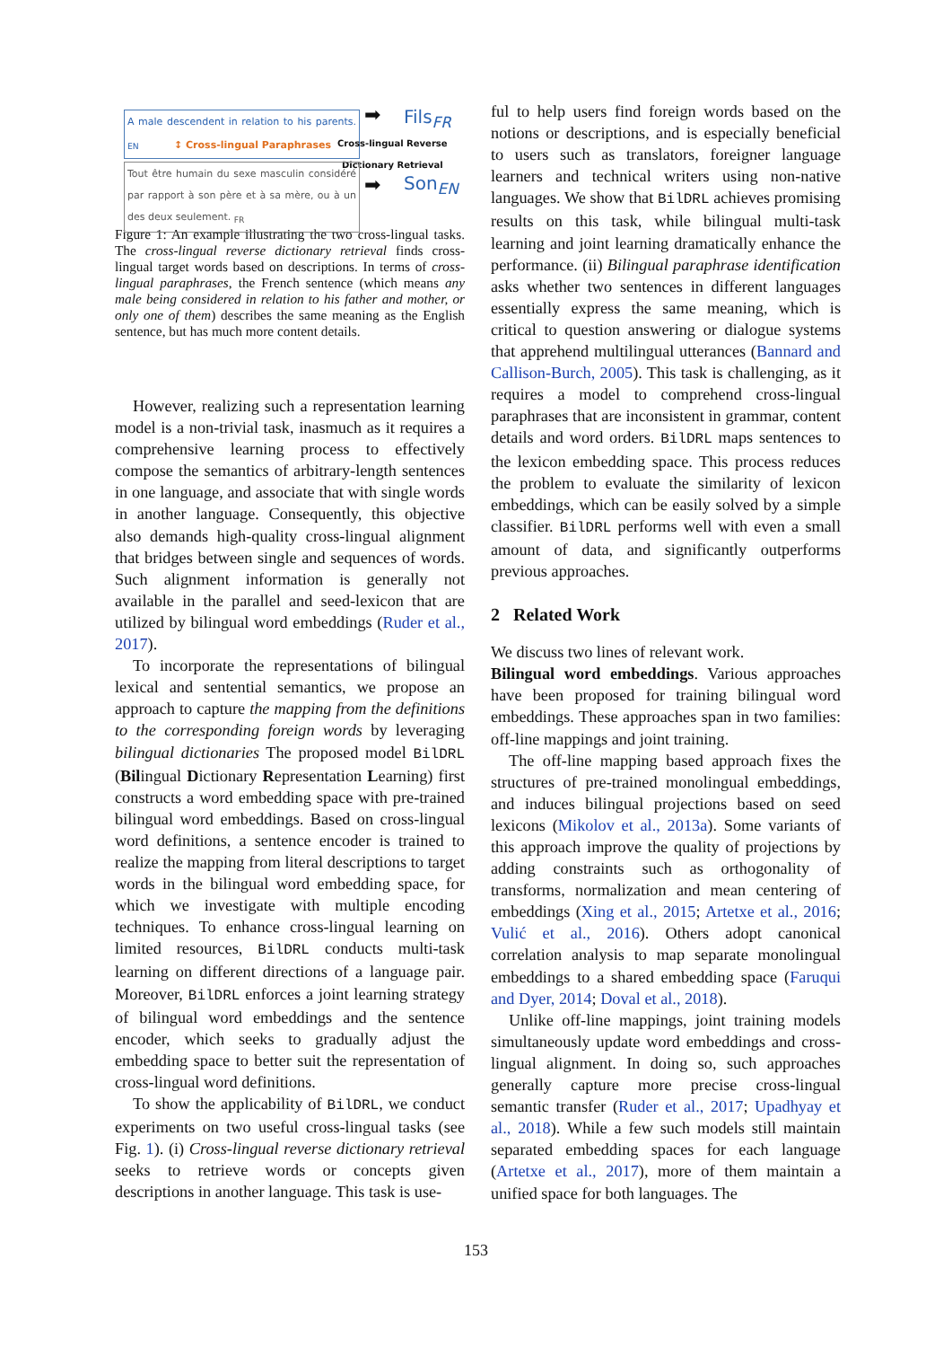A male descendent in relation to his parents. <sub>EN</sub>
➡ Fils<sub>FR</sub>
↕ Cross-lingual Paraphrases
Cross-lingual Reverse
Dictionary Retrieval
Tout être humain du sexe masculin considéré par rapport à son père et à sa mère, ou à un des deux seulement. <sub>FR</sub>
➡ Son<sub>EN</sub>
Figure 1: An example illustrating the two cross-lingual tasks. The cross-lingual reverse dictionary retrieval finds cross-lingual target words based on descriptions. In terms of cross-lingual paraphrases, the French sentence (which means any male being considered in relation to his father and mother, or only one of them) describes the same meaning as the English sentence, but has much more content details.
However, realizing such a representation learning model is a non-trivial task, inasmuch as it requires a comprehensive learning process to effectively compose the semantics of arbitrary-length sentences in one language, and associate that with single words in another language. Consequently, this objective also demands high-quality cross-lingual alignment that bridges between single and sequences of words. Such alignment information is generally not available in the parallel and seed-lexicon that are utilized by bilingual word embeddings (Ruder et al., 2017).
To incorporate the representations of bilingual lexical and sentential semantics, we propose an approach to capture the mapping from the definitions to the corresponding foreign words by leveraging bilingual dictionaries The proposed model BilDRL (Bilingual Dictionary Representation Learning) first constructs a word embedding space with pre-trained bilingual word embeddings. Based on cross-lingual word definitions, a sentence encoder is trained to realize the mapping from literal descriptions to target words in the bilingual word embedding space, for which we investigate with multiple encoding techniques. To enhance cross-lingual learning on limited resources, BilDRL conducts multi-task learning on different directions of a language pair. Moreover, BilDRL enforces a joint learning strategy of bilingual word embeddings and the sentence encoder, which seeks to gradually adjust the embedding space to better suit the representation of cross-lingual word definitions.
To show the applicability of BilDRL, we conduct experiments on two useful cross-lingual tasks (see Fig. 1). (i) Cross-lingual reverse dictionary retrieval seeks to retrieve words or concepts given descriptions in another language. This task is use-
ful to help users find foreign words based on the notions or descriptions, and is especially beneficial to users such as translators, foreigner language learners and technical writers using non-native languages. We show that BilDRL achieves promising results on this task, while bilingual multi-task learning and joint learning dramatically enhance the performance. (ii) Bilingual paraphrase identification asks whether two sentences in different languages essentially express the same meaning, which is critical to question answering or dialogue systems that apprehend multilingual utterances (Bannard and Callison-Burch, 2005). This task is challenging, as it requires a model to comprehend cross-lingual paraphrases that are inconsistent in grammar, content details and word orders. BilDRL maps sentences to the lexicon embedding space. This process reduces the problem to evaluate the similarity of lexicon embeddings, which can be easily solved by a simple classifier. BilDRL performs well with even a small amount of data, and significantly outperforms previous approaches.
2 Related Work
We discuss two lines of relevant work.
Bilingual word embeddings. Various approaches have been proposed for training bilingual word embeddings. These approaches span in two families: off-line mappings and joint training.
The off-line mapping based approach fixes the structures of pre-trained monolingual embeddings, and induces bilingual projections based on seed lexicons (Mikolov et al., 2013a). Some variants of this approach improve the quality of projections by adding constraints such as orthogonality of transforms, normalization and mean centering of embeddings (Xing et al., 2015; Artetxe et al., 2016; Vulić et al., 2016). Others adopt canonical correlation analysis to map separate monolingual embeddings to a shared embedding space (Faruqui and Dyer, 2014; Doval et al., 2018).
Unlike off-line mappings, joint training models simultaneously update word embeddings and cross-lingual alignment. In doing so, such approaches generally capture more precise cross-lingual semantic transfer (Ruder et al., 2017; Upadhyay et al., 2018). While a few such models still maintain separated embedding spaces for each language (Artetxe et al., 2017), more of them maintain a unified space for both languages. The
153